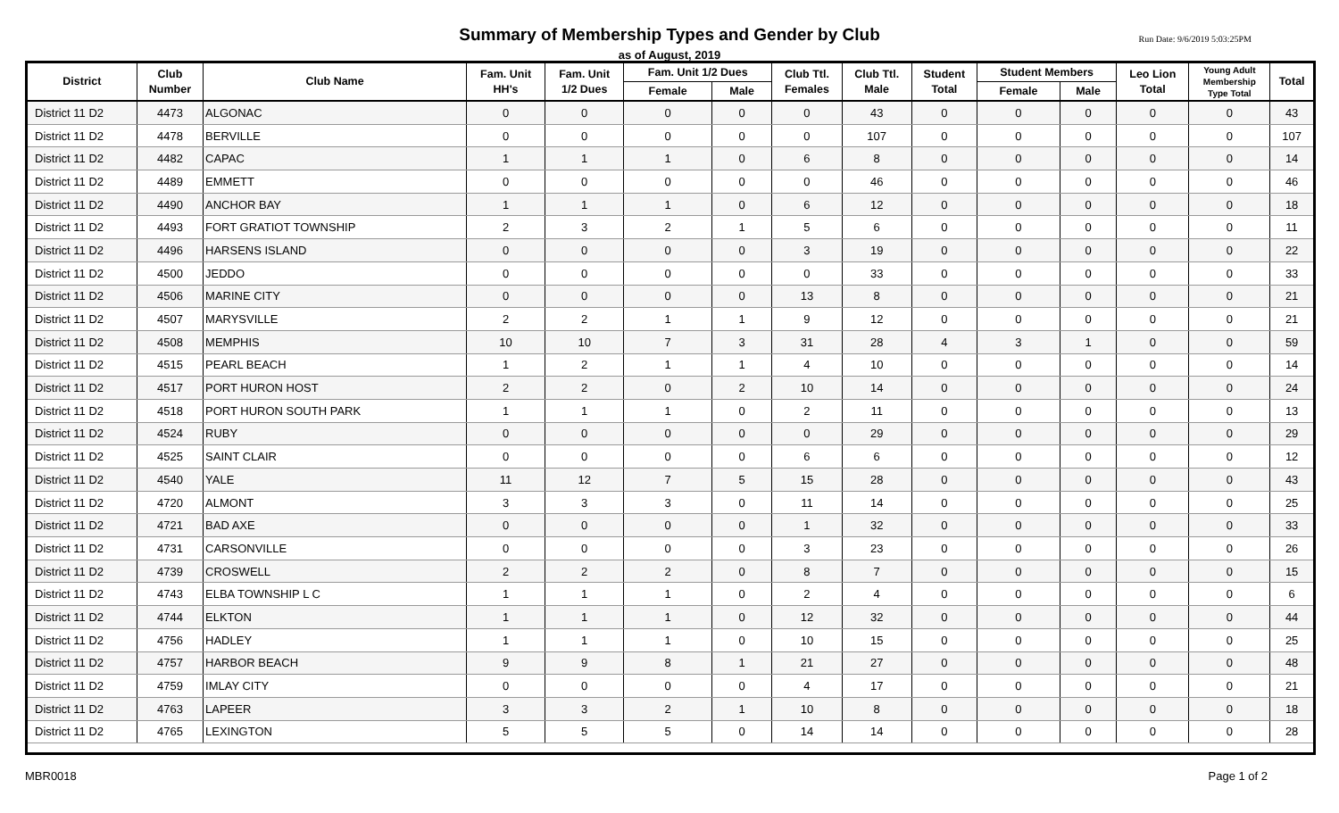Summary of Membership Types and Gender by Club
as of August, 2019
Run Date: 9/6/2019 5:03:25PM
| District | Club Number | Club Name | Fam. Unit HH's | Fam. Unit 1/2 Dues | Fam. Unit 1/2 Dues | | Club Ttl. Females | Club Ttl. Male | Student Total | Student Members | | Leo Lion Total | Young Adult Membership Type Total | Total |
| --- | --- | --- | --- | --- | --- | --- | --- | --- | --- | --- | --- | --- | --- | --- |
| | | | | | Female | Male | | | | Female | Male | | | |
| District 11 D2 | 4473 | ALGONAC | 0 | 0 | 0 | 0 | 0 | 43 | 0 | 0 | 0 | 0 | 0 | 43 |
| District 11 D2 | 4478 | BERVILLE | 0 | 0 | 0 | 0 | 0 | 107 | 0 | 0 | 0 | 0 | 0 | 107 |
| District 11 D2 | 4482 | CAPAC | 1 | 1 | 1 | 0 | 6 | 8 | 0 | 0 | 0 | 0 | 0 | 14 |
| District 11 D2 | 4489 | EMMETT | 0 | 0 | 0 | 0 | 0 | 46 | 0 | 0 | 0 | 0 | 0 | 46 |
| District 11 D2 | 4490 | ANCHOR BAY | 1 | 1 | 1 | 0 | 6 | 12 | 0 | 0 | 0 | 0 | 0 | 18 |
| District 11 D2 | 4493 | FORT GRATIOT TOWNSHIP | 2 | 3 | 2 | 1 | 5 | 6 | 0 | 0 | 0 | 0 | 0 | 11 |
| District 11 D2 | 4496 | HARSENS ISLAND | 0 | 0 | 0 | 0 | 3 | 19 | 0 | 0 | 0 | 0 | 0 | 22 |
| District 11 D2 | 4500 | JEDDO | 0 | 0 | 0 | 0 | 0 | 33 | 0 | 0 | 0 | 0 | 0 | 33 |
| District 11 D2 | 4506 | MARINE CITY | 0 | 0 | 0 | 0 | 13 | 8 | 0 | 0 | 0 | 0 | 0 | 21 |
| District 11 D2 | 4507 | MARYSVILLE | 2 | 2 | 1 | 1 | 9 | 12 | 0 | 0 | 0 | 0 | 0 | 21 |
| District 11 D2 | 4508 | MEMPHIS | 10 | 10 | 7 | 3 | 31 | 28 | 4 | 3 | 1 | 0 | 0 | 59 |
| District 11 D2 | 4515 | PEARL BEACH | 1 | 2 | 1 | 1 | 4 | 10 | 0 | 0 | 0 | 0 | 0 | 14 |
| District 11 D2 | 4517 | PORT HURON HOST | 2 | 2 | 0 | 2 | 10 | 14 | 0 | 0 | 0 | 0 | 0 | 24 |
| District 11 D2 | 4518 | PORT HURON SOUTH PARK | 1 | 1 | 1 | 0 | 2 | 11 | 0 | 0 | 0 | 0 | 0 | 13 |
| District 11 D2 | 4524 | RUBY | 0 | 0 | 0 | 0 | 0 | 29 | 0 | 0 | 0 | 0 | 0 | 29 |
| District 11 D2 | 4525 | SAINT CLAIR | 0 | 0 | 0 | 0 | 6 | 6 | 0 | 0 | 0 | 0 | 0 | 12 |
| District 11 D2 | 4540 | YALE | 11 | 12 | 7 | 5 | 15 | 28 | 0 | 0 | 0 | 0 | 0 | 43 |
| District 11 D2 | 4720 | ALMONT | 3 | 3 | 3 | 0 | 11 | 14 | 0 | 0 | 0 | 0 | 0 | 25 |
| District 11 D2 | 4721 | BAD AXE | 0 | 0 | 0 | 0 | 1 | 32 | 0 | 0 | 0 | 0 | 0 | 33 |
| District 11 D2 | 4731 | CARSONVILLE | 0 | 0 | 0 | 0 | 3 | 23 | 0 | 0 | 0 | 0 | 0 | 26 |
| District 11 D2 | 4739 | CROSWELL | 2 | 2 | 2 | 0 | 8 | 7 | 0 | 0 | 0 | 0 | 0 | 15 |
| District 11 D2 | 4743 | ELBA TOWNSHIP L C | 1 | 1 | 1 | 0 | 2 | 4 | 0 | 0 | 0 | 0 | 0 | 6 |
| District 11 D2 | 4744 | ELKTON | 1 | 1 | 1 | 0 | 12 | 32 | 0 | 0 | 0 | 0 | 0 | 44 |
| District 11 D2 | 4756 | HADLEY | 1 | 1 | 1 | 0 | 10 | 15 | 0 | 0 | 0 | 0 | 0 | 25 |
| District 11 D2 | 4757 | HARBOR BEACH | 9 | 9 | 8 | 1 | 21 | 27 | 0 | 0 | 0 | 0 | 0 | 48 |
| District 11 D2 | 4759 | IMLAY CITY | 0 | 0 | 0 | 0 | 4 | 17 | 0 | 0 | 0 | 0 | 0 | 21 |
| District 11 D2 | 4763 | LAPEER | 3 | 3 | 2 | 1 | 10 | 8 | 0 | 0 | 0 | 0 | 0 | 18 |
| District 11 D2 | 4765 | LEXINGTON | 5 | 5 | 5 | 0 | 14 | 14 | 0 | 0 | 0 | 0 | 0 | 28 |
MBR0018 Page 1 of 2